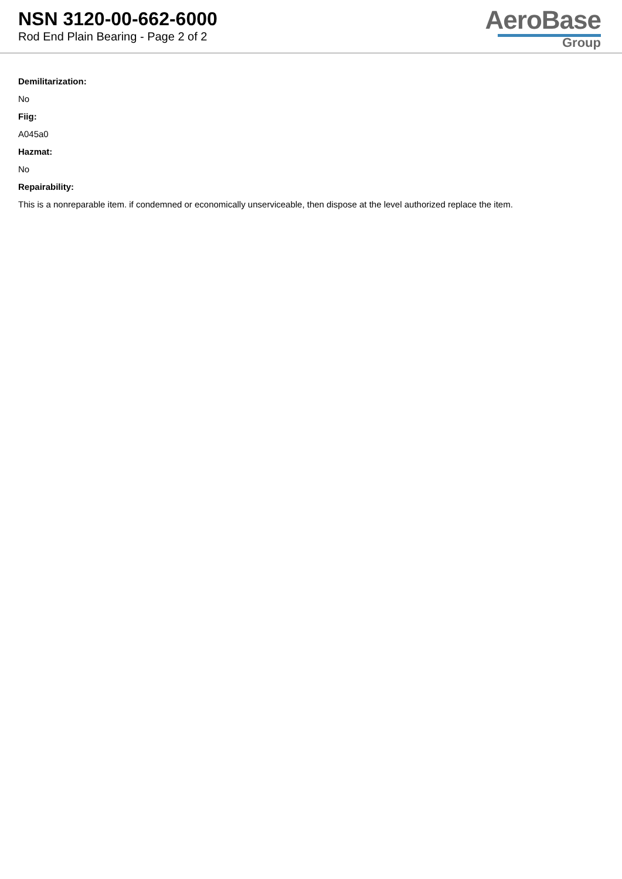NSN 3120-00-662-6000
Rod End Plain Bearing - Page 2 of 2
AeroBase
Group
Demilitarization:
No
Fiig:
A045a0
Hazmat:
No
Repairability:
This is a nonreparable item. if condemned or economically unserviceable, then dispose at the level authorized replace the item.